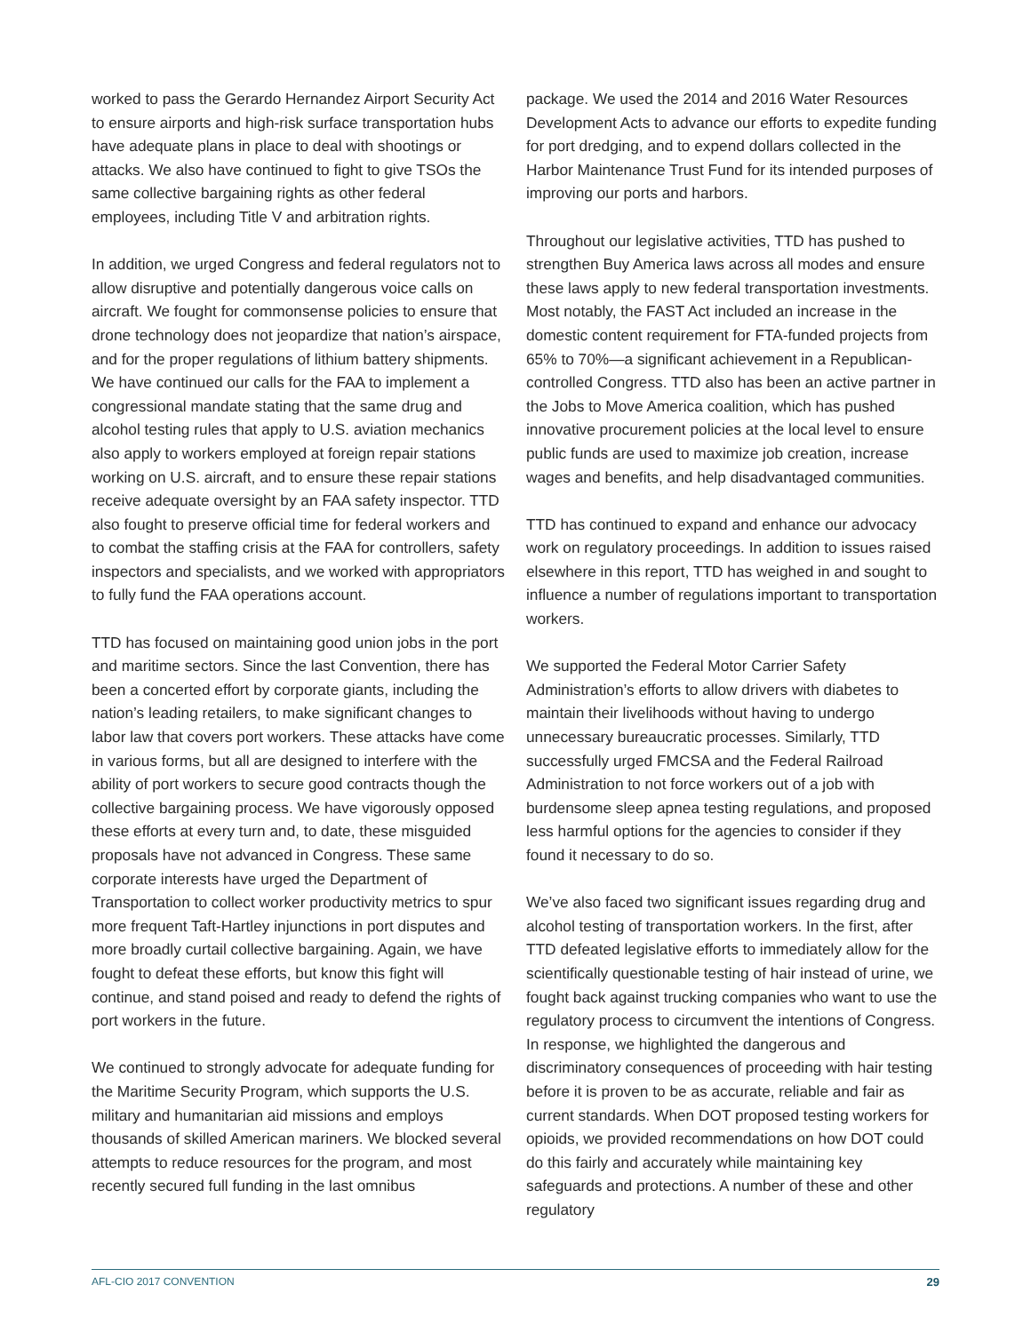worked to pass the Gerardo Hernandez Airport Security Act to ensure airports and high-risk surface transportation hubs have adequate plans in place to deal with shootings or attacks. We also have continued to fight to give TSOs the same collective bargaining rights as other federal employees, including Title V and arbitration rights.
In addition, we urged Congress and federal regulators not to allow disruptive and potentially dangerous voice calls on aircraft. We fought for commonsense policies to ensure that drone technology does not jeopardize that nation’s airspace, and for the proper regulations of lithium battery shipments. We have continued our calls for the FAA to implement a congressional mandate stating that the same drug and alcohol testing rules that apply to U.S. aviation mechanics also apply to workers employed at foreign repair stations working on U.S. aircraft, and to ensure these repair stations receive adequate oversight by an FAA safety inspector. TTD also fought to preserve official time for federal workers and to combat the staffing crisis at the FAA for controllers, safety inspectors and specialists, and we worked with appropriators to fully fund the FAA operations account.
TTD has focused on maintaining good union jobs in the port and maritime sectors. Since the last Convention, there has been a concerted effort by corporate giants, including the nation’s leading retailers, to make significant changes to labor law that covers port workers. These attacks have come in various forms, but all are designed to interfere with the ability of port workers to secure good contracts though the collective bargaining process. We have vigorously opposed these efforts at every turn and, to date, these misguided proposals have not advanced in Congress. These same corporate interests have urged the Department of Transportation to collect worker productivity metrics to spur more frequent Taft-Hartley injunctions in port disputes and more broadly curtail collective bargaining. Again, we have fought to defeat these efforts, but know this fight will continue, and stand poised and ready to defend the rights of port workers in the future.
We continued to strongly advocate for adequate funding for the Maritime Security Program, which supports the U.S. military and humanitarian aid missions and employs thousands of skilled American mariners. We blocked several attempts to reduce resources for the program, and most recently secured full funding in the last omnibus
package. We used the 2014 and 2016 Water Resources Development Acts to advance our efforts to expedite funding for port dredging, and to expend dollars collected in the Harbor Maintenance Trust Fund for its intended purposes of improving our ports and harbors.
Throughout our legislative activities, TTD has pushed to strengthen Buy America laws across all modes and ensure these laws apply to new federal transportation investments. Most notably, the FAST Act included an increase in the domestic content requirement for FTA-funded projects from 65% to 70%—a significant achievement in a Republican-controlled Congress. TTD also has been an active partner in the Jobs to Move America coalition, which has pushed innovative procurement policies at the local level to ensure public funds are used to maximize job creation, increase wages and benefits, and help disadvantaged communities.
TTD has continued to expand and enhance our advocacy work on regulatory proceedings. In addition to issues raised elsewhere in this report, TTD has weighed in and sought to influence a number of regulations important to transportation workers.
We supported the Federal Motor Carrier Safety Administration’s efforts to allow drivers with diabetes to maintain their livelihoods without having to undergo unnecessary bureaucratic processes. Similarly, TTD successfully urged FMCSA and the Federal Railroad Administration to not force workers out of a job with burdensome sleep apnea testing regulations, and proposed less harmful options for the agencies to consider if they found it necessary to do so.
We’ve also faced two significant issues regarding drug and alcohol testing of transportation workers. In the first, after TTD defeated legislative efforts to immediately allow for the scientifically questionable testing of hair instead of urine, we fought back against trucking companies who want to use the regulatory process to circumvent the intentions of Congress. In response, we highlighted the dangerous and discriminatory consequences of proceeding with hair testing before it is proven to be as accurate, reliable and fair as current standards. When DOT proposed testing workers for opioids, we provided recommendations on how DOT could do this fairly and accurately while maintaining key safeguards and protections. A number of these and other regulatory
AFL-CIO 2017 CONVENTION 29